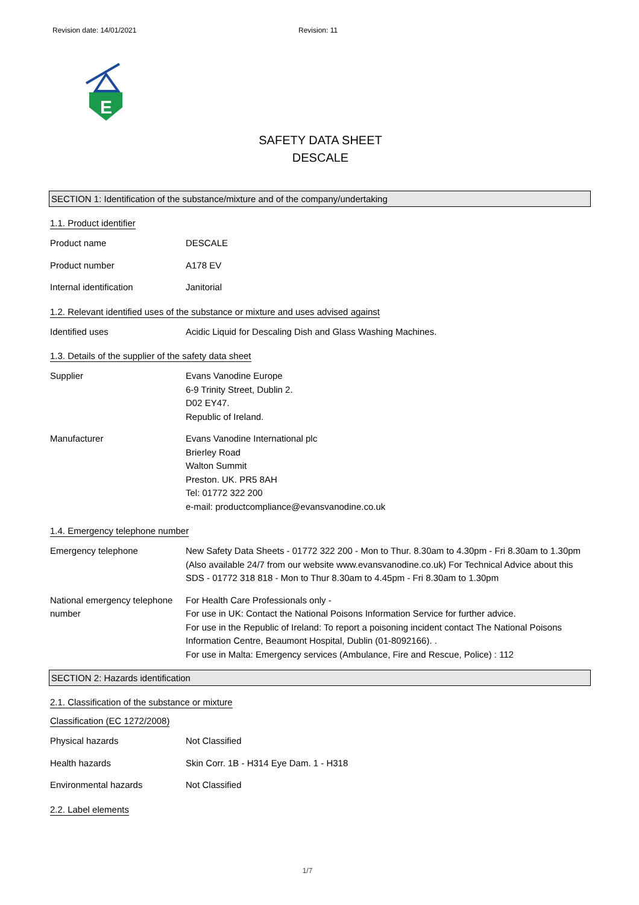Revision date: 14/01/2021 Revision: 11
E
SAFETY DATA SHEET
DESCALE
SECTION 1: Identification of the substance/mixture and of the company/undertaking
1.1. Product identifier
Product name DESCALE
Product number A178 EV
Internal identification Janitorial
1.2. Relevant identified uses of the substance or mixture and uses advised against
Identified uses Acidic Liquid for Descaling Dish and Glass Washing Machines.
1.3. Details of the supplier of the safety data sheet
Supplier Evans Vanodine Europe
6-9 Trinity Street, Dublin 2.
D02 EY47.
Republic of Ireland.
Manufacturer Evans Vanodine International plc
Brierley Road
Walton Summit
Preston. UK. PR5 8AH
Tel: 01772 322 200
e-mail: productcompliance@evansvanodine.co.uk
1.4. Emergency telephone number
Emergency telephone New Safety Data Sheets - 01772 322 200 - Mon to Thur. 8.30am to 4.30pm - Fri 8.30am to 1.30pm (Also available 24/7 from our website www.evansvanodine.co.uk) For Technical Advice about this SDS - 01772 318 818 - Mon to Thur 8.30am to 4.45pm - Fri 8.30am to 1.30pm
National emergency telephone number
For Health Care Professionals only -
For use in UK: Contact the National Poisons Information Service for further advice.
For use in the Republic of Ireland: To report a poisoning incident contact The National Poisons Information Centre, Beaumont Hospital, Dublin (01-8092166). .
For use in Malta: Emergency services (Ambulance, Fire and Rescue, Police) : 112
SECTION 2: Hazards identification
2.1. Classification of the substance or mixture
Classification (EC 1272/2008)
Physical hazards Not Classified
Health hazards Skin Corr. 1B - H314 Eye Dam. 1 - H318
Environmental hazards Not Classified
2.2. Label elements
1/7